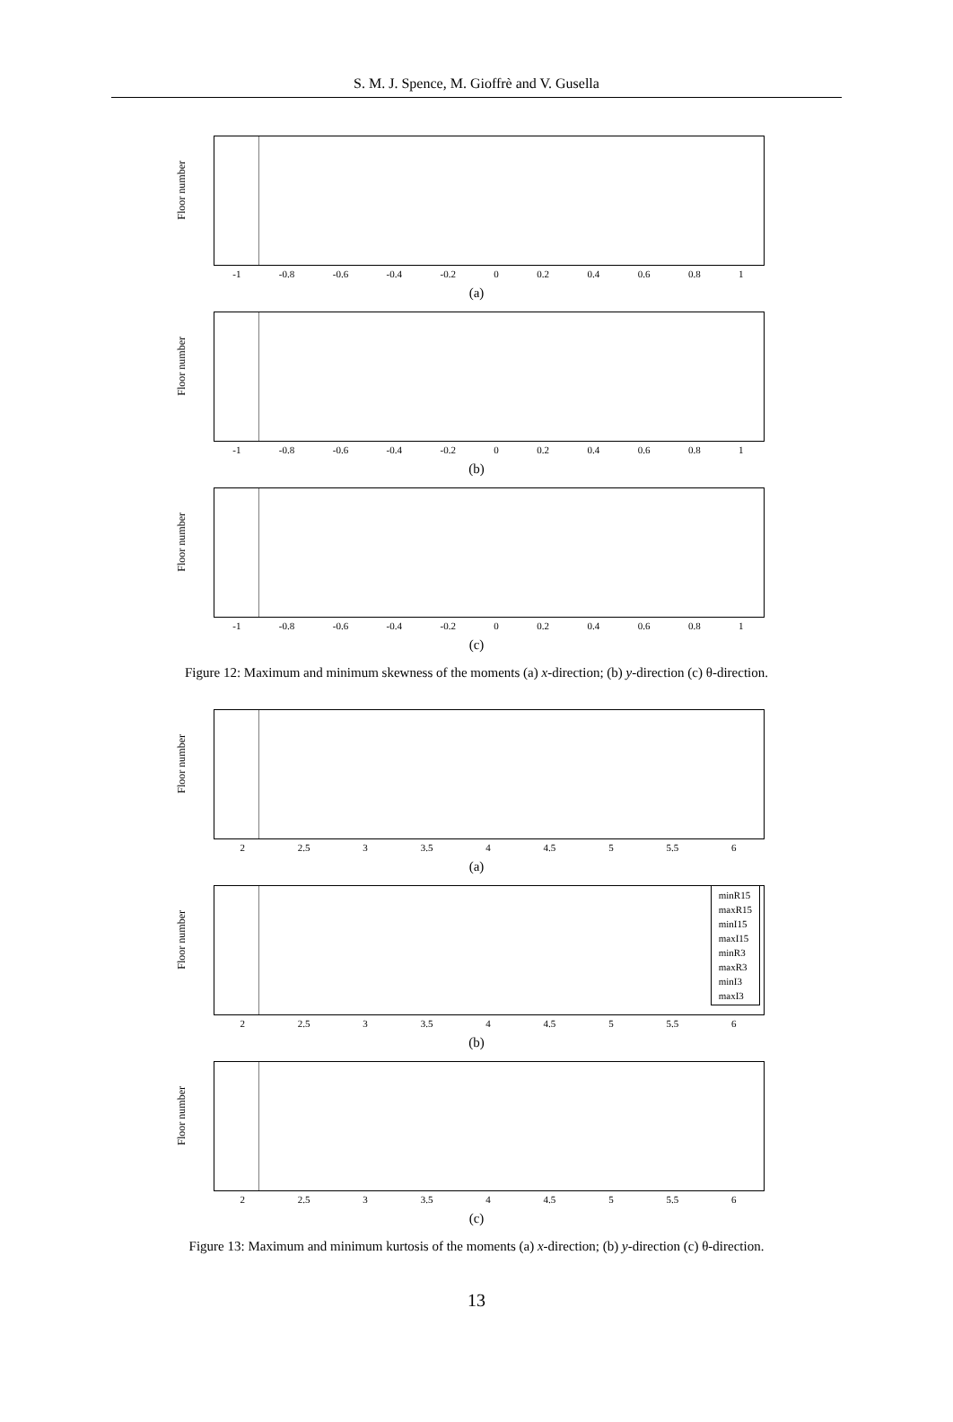S. M. J. Spence, M. Gioffrè and V. Gusella
Floor number
-1 -0.8 -0.6 -0.4 -0.2 0 0.2 0.4 0.6 0.8 1
(a)
Floor number
-1 -0.8 -0.6 -0.4 -0.2 0 0.2 0.4 0.6 0.8 1
(b)
Floor number
-1 -0.8 -0.6 -0.4 -0.2 0 0.2 0.4 0.6 0.8 1
(c)
Figure 12: Maximum and minimum skewness of the moments (a) x-direction; (b) y-direction (c) θ-direction.
Floor number
2 2.5 3 3.5 4 4.5 5 5.5 6
(a)
Floor number
minR15
maxR15
minI15
maxI15
minR3
maxR3
minI3
maxI3
2 2.5 3 3.5 4 4.5 5 5.5 6
(b)
Floor number
2 2.5 3 3.5 4 4.5 5 5.5 6
(c)
Figure 13: Maximum and minimum kurtosis of the moments (a) x-direction; (b) y-direction (c) θ-direction.
13